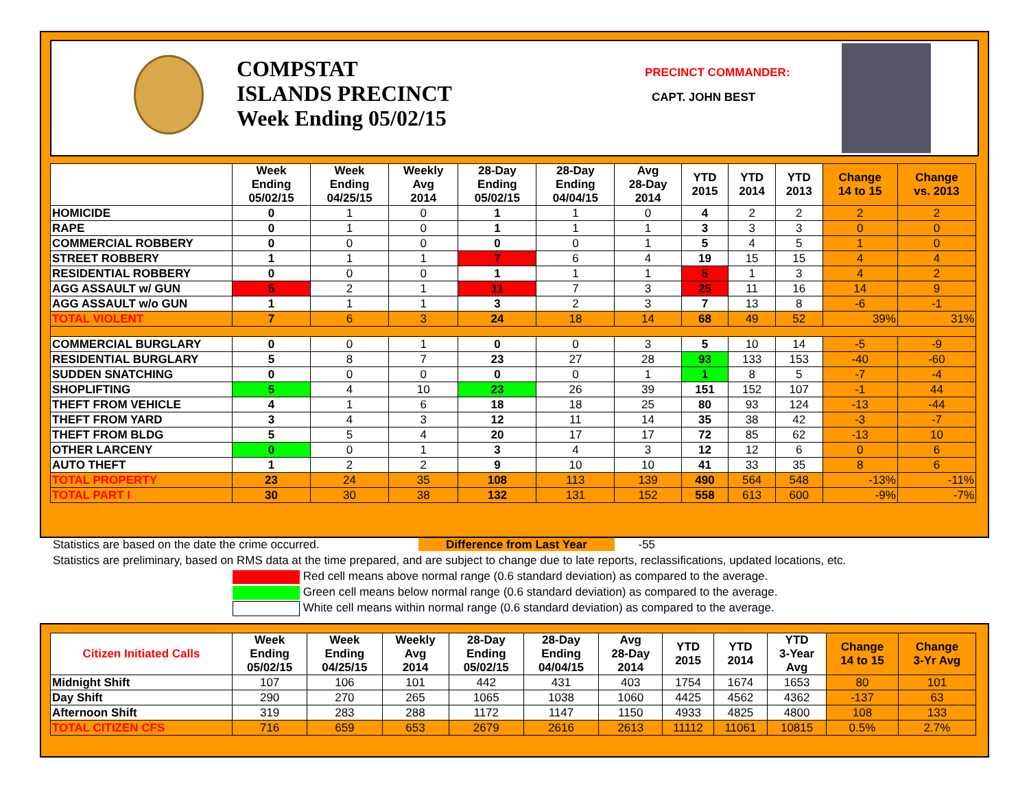COMPSTAT
ISLANDS PRECINCT
Week Ending 05/02/15
PRECINCT COMMANDER:
CAPT. JOHN BEST
| | Week Ending 05/02/15 | Week Ending 04/25/15 | Weekly Avg 2014 | 28-Day Ending 05/02/15 | 28-Day Ending 04/04/15 | Avg 28-Day 2014 | YTD 2015 | YTD 2014 | YTD 2013 | Change 14 to 15 | Change vs. 2013 |
| --- | --- | --- | --- | --- | --- | --- | --- | --- | --- | --- | --- |
| HOMICIDE | 0 | 1 | 0 | 1 | 1 | 0 | 4 | 2 | 2 | 2 | 2 |
| RAPE | 0 | 1 | 0 | 1 | 1 | 1 | 3 | 3 | 3 | 0 | 0 |
| COMMERCIAL ROBBERY | 0 | 0 | 0 | 0 | 0 | 1 | 5 | 4 | 5 | 1 | 0 |
| STREET ROBBERY | 1 | 1 | 1 | 7 | 6 | 4 | 19 | 15 | 15 | 4 | 4 |
| RESIDENTIAL ROBBERY | 0 | 0 | 0 | 1 | 1 | 1 | 5 | 1 | 3 | 4 | 2 |
| AGG ASSAULT w/ GUN | 5 | 2 | 1 | 11 | 7 | 3 | 25 | 11 | 16 | 14 | 9 |
| AGG ASSAULT w/o GUN | 1 | 1 | 1 | 3 | 2 | 3 | 7 | 13 | 8 | -6 | -1 |
| TOTAL VIOLENT | 7 | 6 | 3 | 24 | 18 | 14 | 68 | 49 | 52 | 39% | 31% |
| COMMERCIAL BURGLARY | 0 | 0 | 1 | 0 | 0 | 3 | 5 | 10 | 14 | -5 | -9 |
| RESIDENTIAL BURGLARY | 5 | 8 | 7 | 23 | 27 | 28 | 93 | 133 | 153 | -40 | -60 |
| SUDDEN SNATCHING | 0 | 0 | 0 | 0 | 0 | 1 | 1 | 8 | 5 | -7 | -4 |
| SHOPLIFTING | 5 | 4 | 10 | 23 | 26 | 39 | 151 | 152 | 107 | -1 | 44 |
| THEFT FROM VEHICLE | 4 | 1 | 6 | 18 | 18 | 25 | 80 | 93 | 124 | -13 | -44 |
| THEFT FROM YARD | 3 | 4 | 3 | 12 | 11 | 14 | 35 | 38 | 42 | -3 | -7 |
| THEFT FROM BLDG | 5 | 5 | 4 | 20 | 17 | 17 | 72 | 85 | 62 | -13 | 10 |
| OTHER LARCENY | 0 | 0 | 1 | 3 | 4 | 3 | 12 | 12 | 6 | 0 | 6 |
| AUTO THEFT | 1 | 2 | 2 | 9 | 10 | 10 | 41 | 33 | 35 | 8 | 6 |
| TOTAL PROPERTY | 23 | 24 | 35 | 108 | 113 | 139 | 490 | 564 | 548 | -13% | -11% |
| TOTAL PART I | 30 | 30 | 38 | 132 | 131 | 152 | 558 | 613 | 600 | -9% | -7% |
Statistics are based on the date the crime occurred. Difference from Last Year -55
Statistics are preliminary, based on RMS data at the time prepared, and are subject to change due to late reports, reclassifications, updated locations, etc.
Red cell means above normal range (0.6 standard deviation) as compared to the average.
Green cell means below normal range (0.6 standard deviation) as compared to the average.
White cell means within normal range (0.6 standard deviation) as compared to the average.
| Citizen Initiated Calls | Week Ending 05/02/15 | Week Ending 04/25/15 | Weekly Avg 2014 | 28-Day Ending 05/02/15 | 28-Day Ending 04/04/15 | Avg 28-Day 2014 | YTD 2015 | YTD 2014 | YTD 3-Year Avg | Change 14 to 15 | Change 3-Yr Avg |
| --- | --- | --- | --- | --- | --- | --- | --- | --- | --- | --- | --- |
| Midnight Shift | 107 | 106 | 101 | 442 | 431 | 403 | 1754 | 1674 | 1653 | 80 | 101 |
| Day Shift | 290 | 270 | 265 | 1065 | 1038 | 1060 | 4425 | 4562 | 4362 | -137 | 63 |
| Afternoon Shift | 319 | 283 | 288 | 1172 | 1147 | 1150 | 4933 | 4825 | 4800 | 108 | 133 |
| TOTAL CITIZEN CFS | 716 | 659 | 653 | 2679 | 2616 | 2613 | 11112 | 11061 | 10815 | 0.5% | 2.7% |